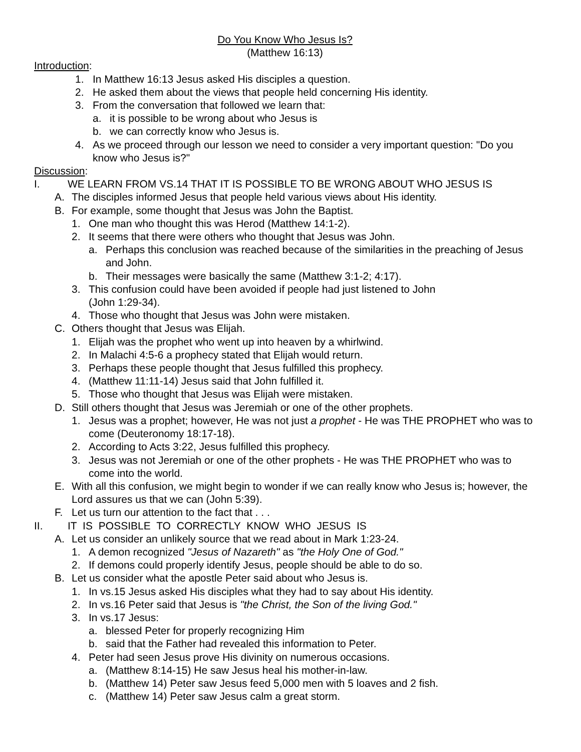Do You Know Who Jesus Is?
(Matthew 16:13)
Introduction:
1. In Matthew 16:13 Jesus asked His disciples a question.
2. He asked them about the views that people held concerning His identity.
3. From the conversation that followed we learn that:
a. it is possible to be wrong about who Jesus is
b. we can correctly know who Jesus is.
4. As we proceed through our lesson we need to consider a very important question: "Do you know who Jesus is?"
Discussion:
I. WE LEARN FROM VS.14 THAT IT IS POSSIBLE TO BE WRONG ABOUT WHO JESUS IS
A. The disciples informed Jesus that people held various views about His identity.
B. For example, some thought that Jesus was John the Baptist.
1. One man who thought this was Herod (Matthew 14:1-2).
2. It seems that there were others who thought that Jesus was John.
a. Perhaps this conclusion was reached because of the similarities in the preaching of Jesus and John.
b. Their messages were basically the same (Matthew 3:1-2; 4:17).
3. This confusion could have been avoided if people had just listened to John
(John 1:29-34).
4. Those who thought that Jesus was John were mistaken.
C. Others thought that Jesus was Elijah.
1. Elijah was the prophet who went up into heaven by a whirlwind.
2. In Malachi 4:5-6 a prophecy stated that Elijah would return.
3. Perhaps these people thought that Jesus fulfilled this prophecy.
4. (Matthew 11:11-14) Jesus said that John fulfilled it.
5. Those who thought that Jesus was Elijah were mistaken.
D. Still others thought that Jesus was Jeremiah or one of the other prophets.
1. Jesus was a prophet; however, He was not just a prophet - He was THE PROPHET who was to come (Deuteronomy 18:17-18).
2. According to Acts 3:22, Jesus fulfilled this prophecy.
3. Jesus was not Jeremiah or one of the other prophets - He was THE PROPHET who was to come into the world.
E. With all this confusion, we might begin to wonder if we can really know who Jesus is; however, the Lord assures us that we can (John 5:39).
F. Let us turn our attention to the fact that . . .
II. IT IS POSSIBLE TO CORRECTLY KNOW WHO JESUS IS
A. Let us consider an unlikely source that we read about in Mark 1:23-24.
1. A demon recognized "Jesus of Nazareth" as "the Holy One of God."
2. If demons could properly identify Jesus, people should be able to do so.
B. Let us consider what the apostle Peter said about who Jesus is.
1. In vs.15 Jesus asked His disciples what they had to say about His identity.
2. In vs.16 Peter said that Jesus is "the Christ, the Son of the living God."
3. In vs.17 Jesus:
a. blessed Peter for properly recognizing Him
b. said that the Father had revealed this information to Peter.
4. Peter had seen Jesus prove His divinity on numerous occasions.
a. (Matthew 8:14-15) He saw Jesus heal his mother-in-law.
b. (Matthew 14) Peter saw Jesus feed 5,000 men with 5 loaves and 2 fish.
c. (Matthew 14) Peter saw Jesus calm a great storm.